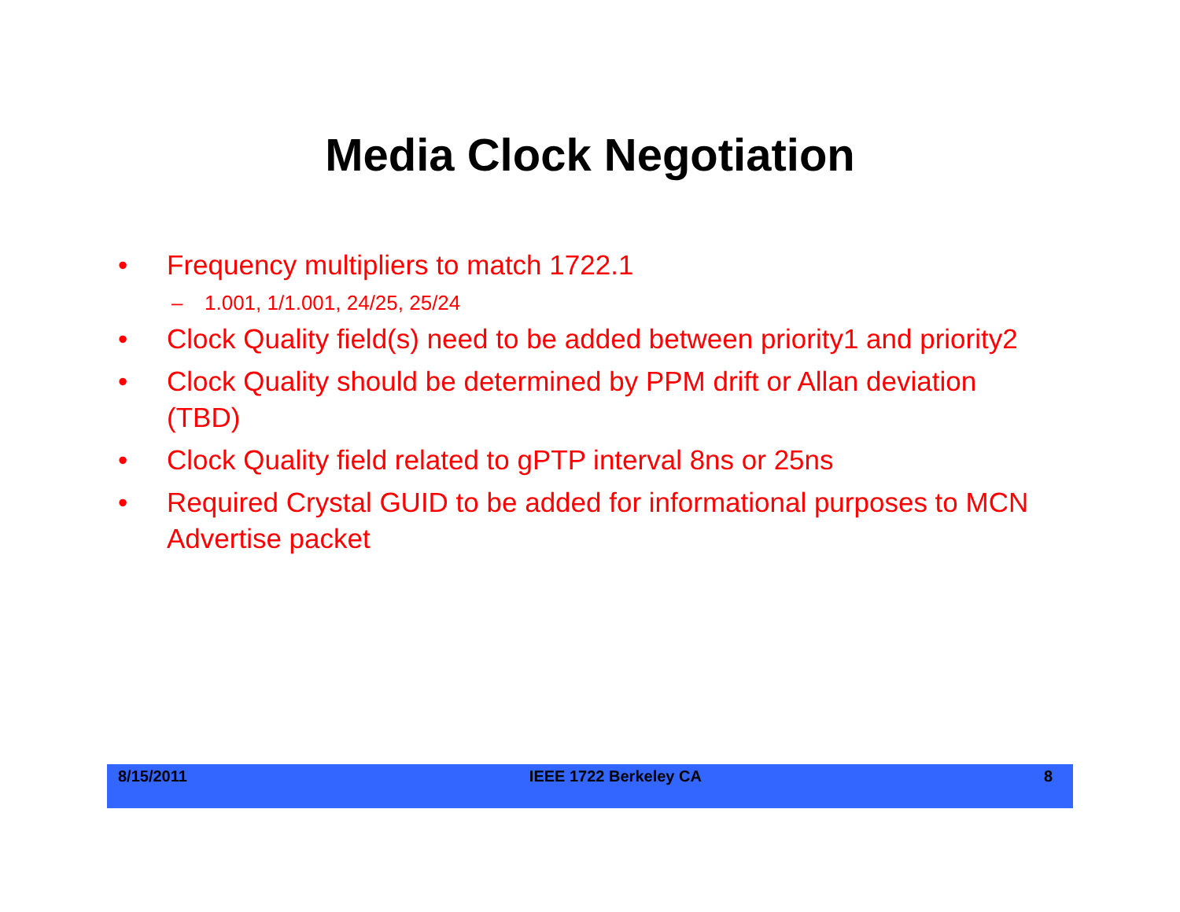Media Clock Negotiation
• Frequency multipliers to match 1722.1
– 1.001, 1/1.001, 24/25, 25/24
• Clock Quality field(s) need to be added between priority1 and priority2
• Clock Quality should be determined by PPM drift or Allan deviation (TBD)
• Clock Quality field related to gPTP interval 8ns or 25ns
• Required Crystal GUID to be added for informational purposes to MCN Advertise packet
8/15/2011 IEEE 1722 Berkeley CA 8